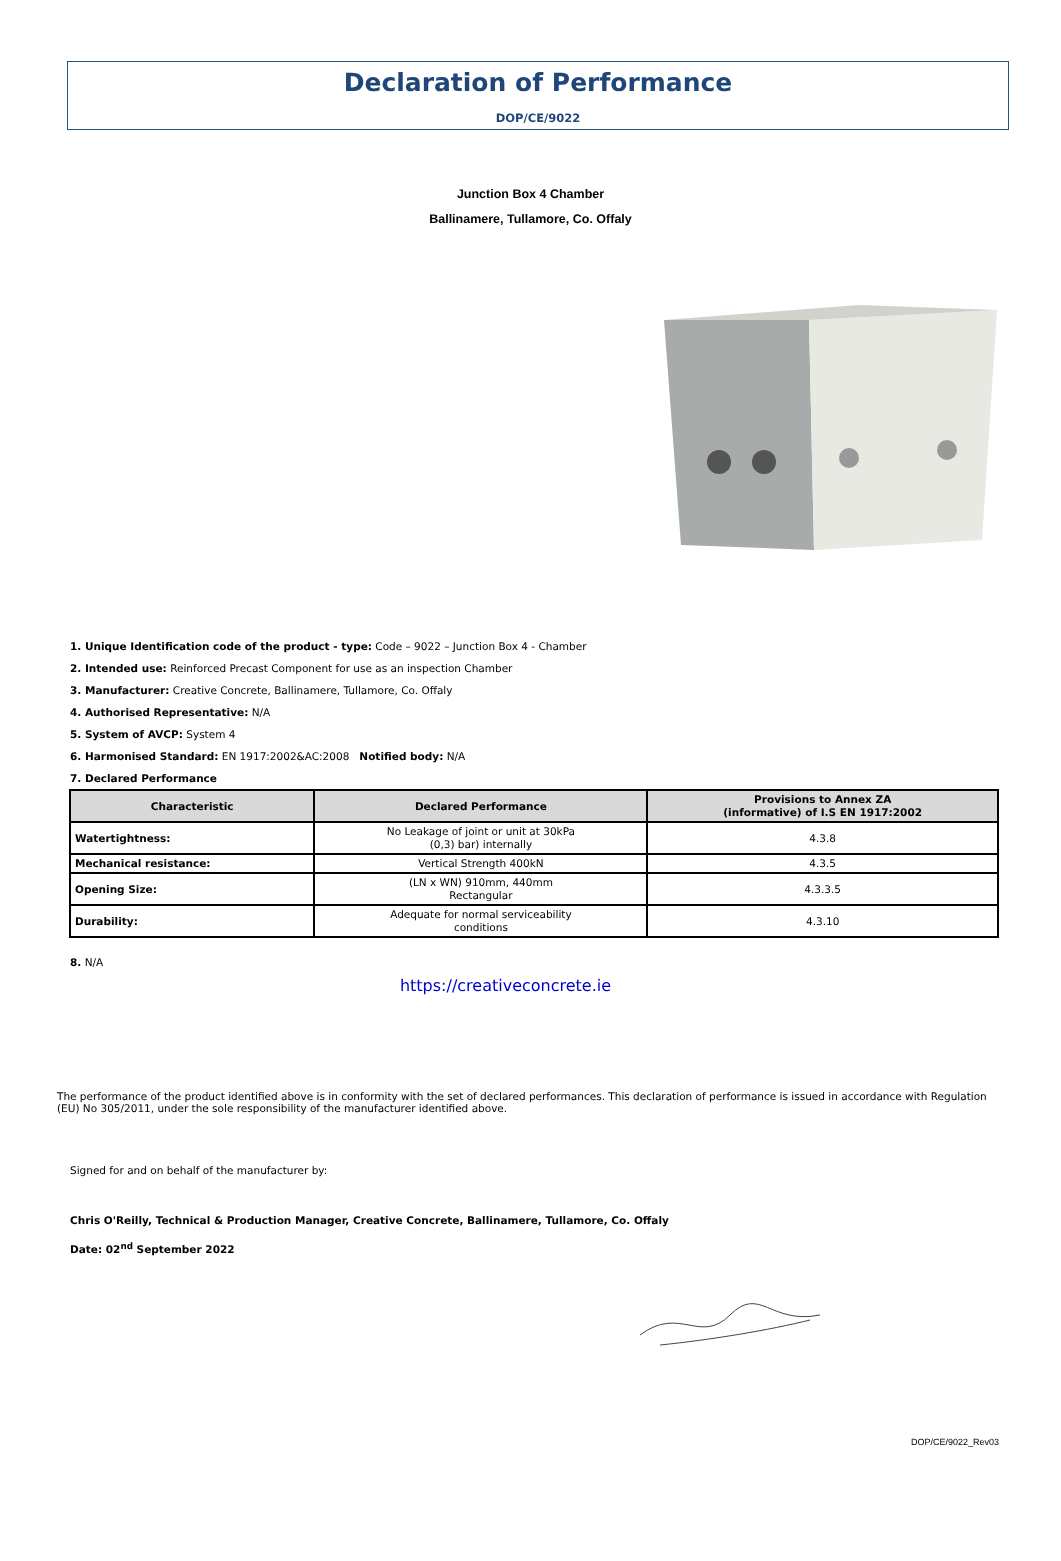Declaration of Performance
DOP/CE/9022
Junction Box 4 Chamber
Ballinamere, Tullamore, Co. Offaly
1. Unique Identification code of the product - type: Code – 9022 – Junction Box 4 - Chamber
2. Intended use: Reinforced Precast Component for use as an inspection Chamber
3. Manufacturer: Creative Concrete, Ballinamere, Tullamore, Co. Offaly
4. Authorised Representative: N/A
5. System of AVCP: System 4
6. Harmonised Standard: EN 1917:2002&AC:2008 Notified body: N/A
7. Declared Performance
| Characteristic | Declared Performance | Provisions to Annex ZA (informative) of I.S EN 1917:2002 |
| --- | --- | --- |
| Watertightness: | No Leakage of joint or unit at 30kPa (0,3) bar) internally | 4.3.8 |
| Mechanical resistance: | Vertical Strength 400kN | 4.3.5 |
| Opening Size: | (LN x WN) 910mm, 440mm Rectangular | 4.3.3.5 |
| Durability: | Adequate for normal serviceability conditions | 4.3.10 |
8. N/A
https://creativeconcrete.ie
The performance of the product identified above is in conformity with the set of declared performances. This declaration of performance is issued in accordance with Regulation (EU) No 305/2011, under the sole responsibility of the manufacturer identified above.
Signed for and on behalf of the manufacturer by:
Chris O'Reilly, Technical & Production Manager, Creative Concrete, Ballinamere, Tullamore, Co. Offaly
Date: 02<sup>nd</sup> September 2022
DOP/CE/9022_Rev03